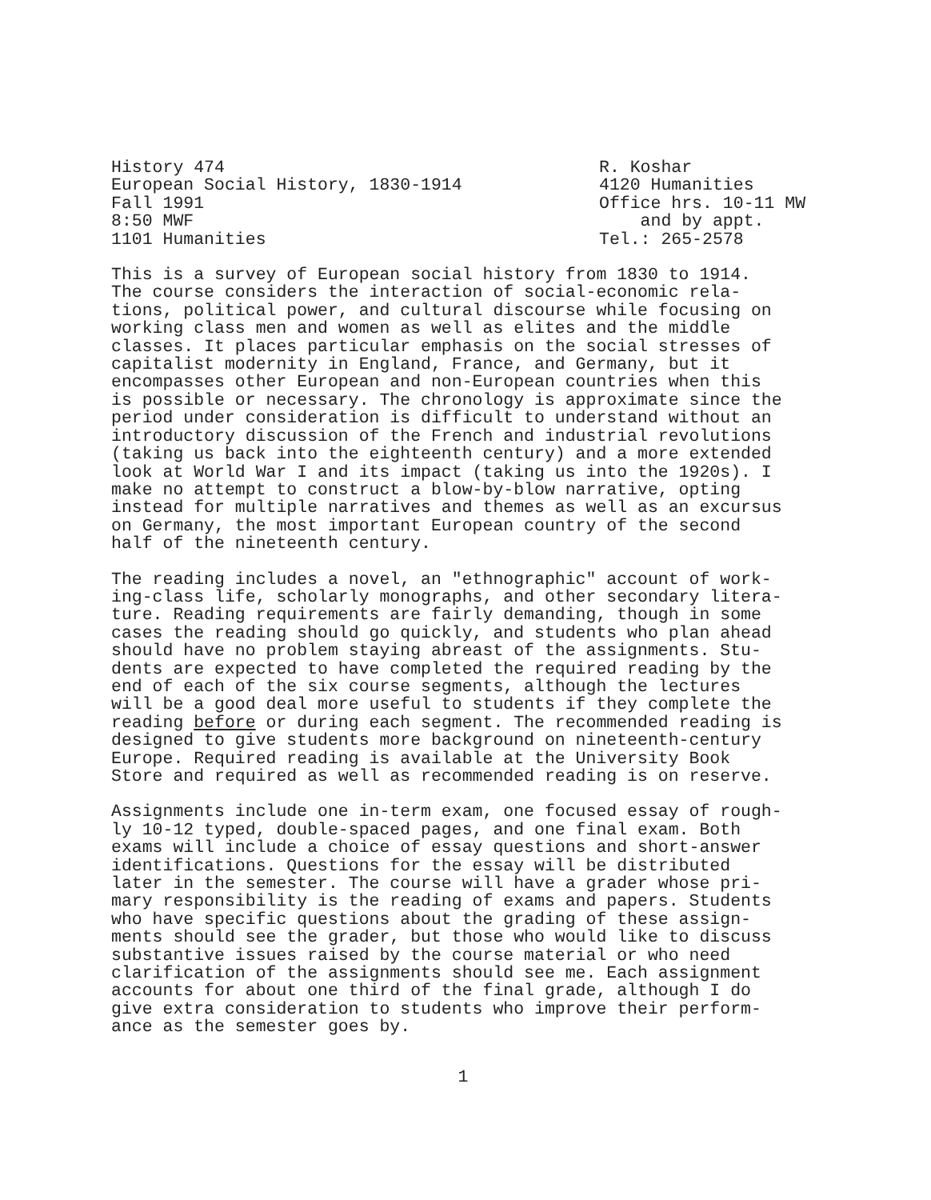History 474
European Social History, 1830-1914
Fall 1991
8:50 MWF
1101 Humanities
R. Koshar
4120 Humanities
Office hrs. 10-11 MW
and by appt.
Tel.: 265-2578
This is a survey of European social history from 1830 to 1914. The course considers the interaction of social-economic rela- tions, political power, and cultural discourse while focusing on working class men and women as well as elites and the middle classes. It places particular emphasis on the social stresses of capitalist modernity in England, France, and Germany, but it encompasses other European and non-European countries when this is possible or necessary. The chronology is approximate since the period under consideration is difficult to understand without an introductory discussion of the French and industrial revolutions (taking us back into the eighteenth century) and a more extended look at World War I and its impact (taking us into the 1920s). I make no attempt to construct a blow-by-blow narrative, opting instead for multiple narratives and themes as well as an excursus on Germany, the most important European country of the second half of the nineteenth century.
The reading includes a novel, an "ethnographic" account of work- ing-class life, scholarly monographs, and other secondary litera- ture. Reading requirements are fairly demanding, though in some cases the reading should go quickly, and students who plan ahead should have no problem staying abreast of the assignments. Stu- dents are expected to have completed the required reading by the end of each of the six course segments, although the lectures will be a good deal more useful to students if they complete the reading before or during each segment. The recommended reading is designed to give students more background on nineteenth-century Europe. Required reading is available at the University Book Store and required as well as recommended reading is on reserve.
Assignments include one in-term exam, one focused essay of rough- ly 10-12 typed, double-spaced pages, and one final exam. Both exams will include a choice of essay questions and short-answer identifications. Questions for the essay will be distributed later in the semester. The course will have a grader whose pri- mary responsibility is the reading of exams and papers. Students who have specific questions about the grading of these assign- ments should see the grader, but those who would like to discuss substantive issues raised by the course material or who need clarification of the assignments should see me. Each assignment accounts for about one third of the final grade, although I do give extra consideration to students who improve their perform- ance as the semester goes by.
1